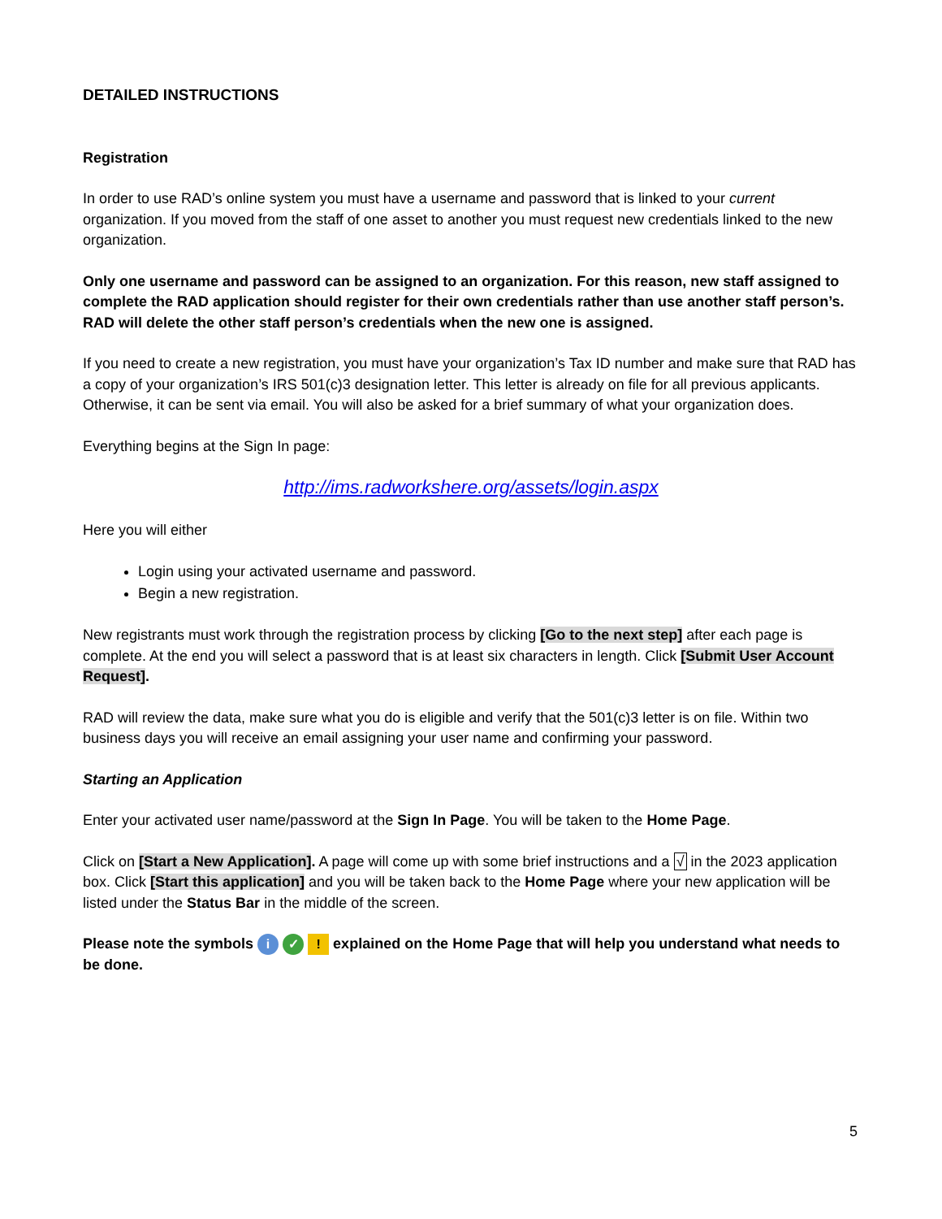DETAILED INSTRUCTIONS
Registration
In order to use RAD’s online system you must have a username and password that is linked to your current organization. If you moved from the staff of one asset to another you must request new credentials linked to the new organization.
Only one username and password can be assigned to an organization. For this reason, new staff assigned to complete the RAD application should register for their own credentials rather than use another staff person’s. RAD will delete the other staff person’s credentials when the new one is assigned.
If you need to create a new registration, you must have your organization’s Tax ID number and make sure that RAD has a copy of your organization’s IRS 501(c)3 designation letter. This letter is already on file for all previous applicants. Otherwise, it can be sent via email. You will also be asked for a brief summary of what your organization does.
Everything begins at the Sign In page:
http://ims.radworkshere.org/assets/login.aspx
Here you will either
Login using your activated username and password.
Begin a new registration.
New registrants must work through the registration process by clicking [Go to the next step] after each page is complete. At the end you will select a password that is at least six characters in length. Click [Submit User Account Request].
RAD will review the data, make sure what you do is eligible and verify that the 501(c)3 letter is on file. Within two business days you will receive an email assigning your user name and confirming your password.
Starting an Application
Enter your activated user name/password at the Sign In Page. You will be taken to the Home Page.
Click on [Start a New Application]. A page will come up with some brief instructions and a √ in the 2023 application box. Click [Start this application] and you will be taken back to the Home Page where your new application will be listed under the Status Bar in the middle of the screen.
Please note the symbols i ✓ ! explained on the Home Page that will help you understand what needs to be done.
5